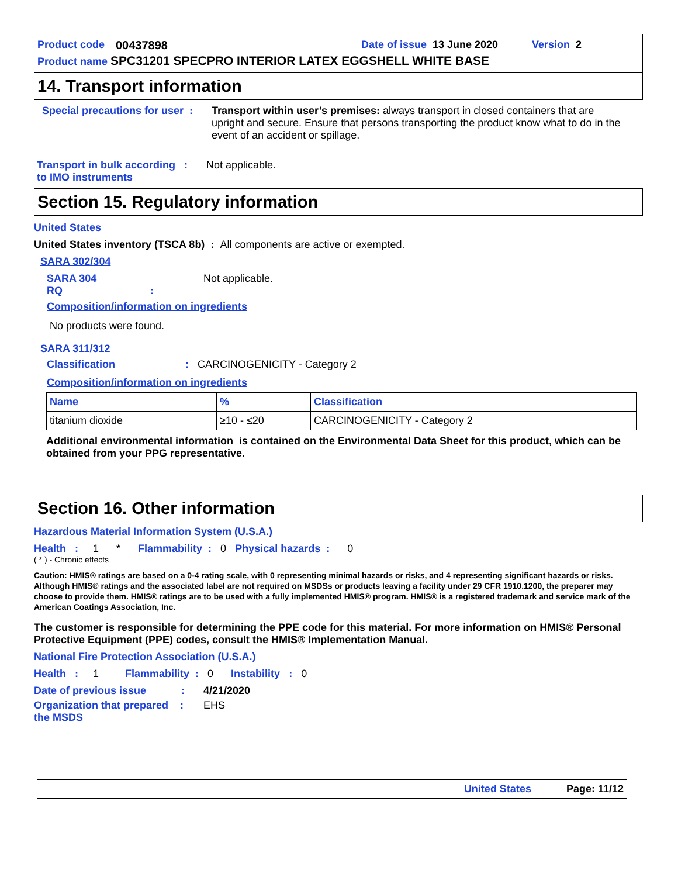Product code 00437898 Date of issue 13 June 2020 Version 2
Product name SPC31201 SPECPRO INTERIOR LATEX EGGSHELL WHITE BASE
14. Transport information
Special precautions for user :
Transport within user’s premises: always transport in closed containers that are upright and secure. Ensure that persons transporting the product know what to do in the event of an accident or spillage.
Transport in bulk according :
to IMO instruments Not applicable.
Section 15. Regulatory information
United States
United States inventory (TSCA 8b) : All components are active or exempted.
SARA 302/304
SARA 304 RQ : Not applicable.
Composition/information on ingredients
No products were found.
SARA 311/312
Classification : CARCINOGENICITY - Category 2
Composition/information on ingredients
| Name | % | Classification |
| --- | --- | --- |
| titanium dioxide | ≥10 - ≤20 | CARCINOGENICITY - Category 2 |
Additional environmental information is contained on the Environmental Data Sheet for this product, which can be obtained from your PPG representative.
Section 16. Other information
Hazardous Material Information System (U.S.A.)
Health : 1 * Flammability : 0 Physical hazards : 0
( * ) - Chronic effects
Caution: HMIS® ratings are based on a 0-4 rating scale, with 0 representing minimal hazards or risks, and 4 representing significant hazards or risks. Although HMIS® ratings and the associated label are not required on MSDSs or products leaving a facility under 29 CFR 1910.1200, the preparer may choose to provide them. HMIS® ratings are to be used with a fully implemented HMIS® program. HMIS® is a registered trademark and service mark of the American Coatings Association, Inc.
The customer is responsible for determining the PPE code for this material. For more information on HMIS® Personal Protective Equipment (PPE) codes, consult the HMIS® Implementation Manual.
National Fire Protection Association (U.S.A.)
Health : 1 Flammability : 0 Instability : 0
Date of previous issue : 4/21/2020
Organization that prepared :
the MSDS EHS
United States Page: 11/12